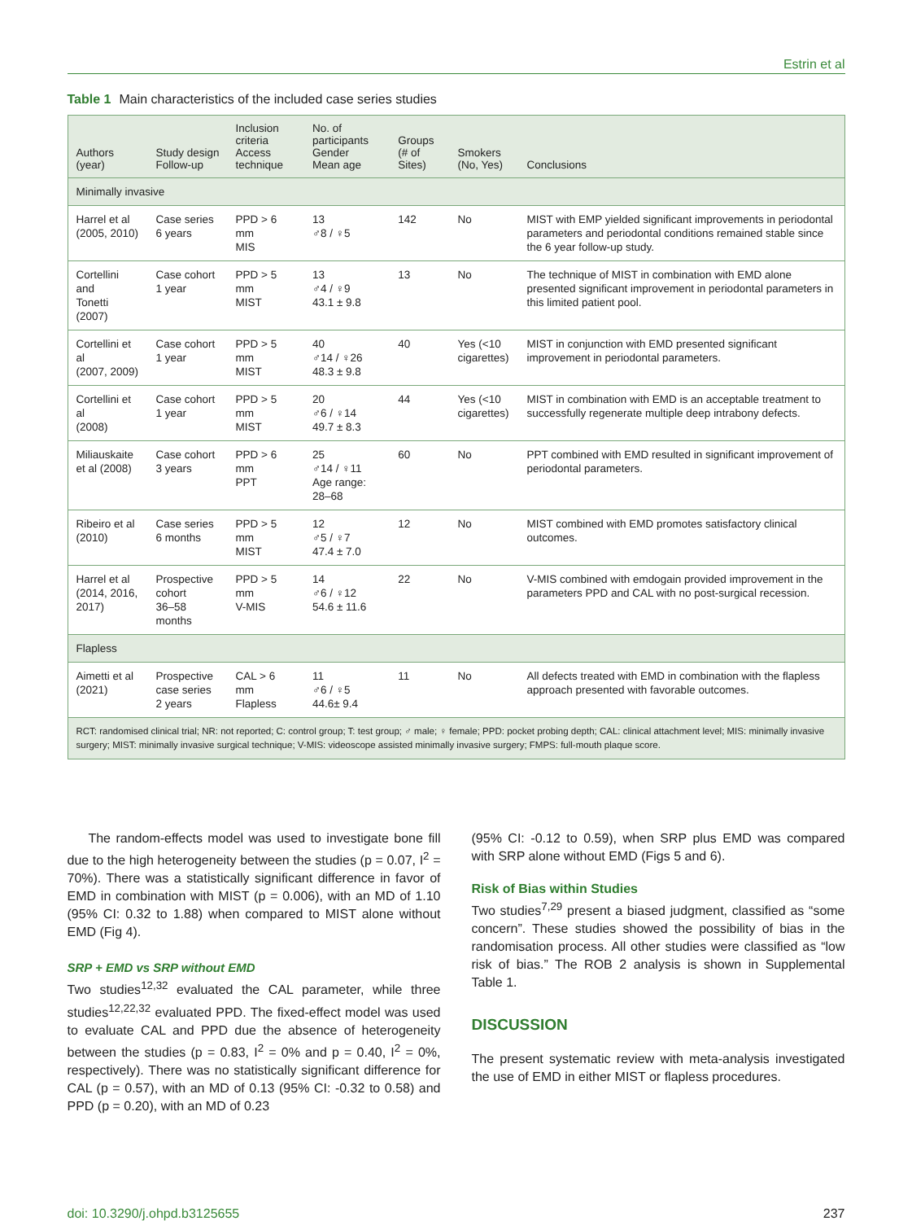Estrin et al
Table 1 Main characteristics of the included case series studies
| Authors (year) | Study design Follow-up | Inclusion criteria Access technique | No. of participants Gender Mean age | Groups (# of Sites) | Smokers (No, Yes) | Conclusions |
| --- | --- | --- | --- | --- | --- | --- |
| Minimally invasive | | | | | | |
| Harrel et al (2005, 2010) | Case series 6 years | PPD > 6 mm MIS | 13 ♂8 / ♀5 | 142 | No | MIST with EMP yielded significant improvements in periodontal parameters and periodontal conditions remained stable since the 6 year follow-up study. |
| Cortellini and Tonetti (2007) | Case cohort 1 year | PPD > 5 mm MIST | 13 ♂4 / ♀9 43.1 ± 9.8 | 13 | No | The technique of MIST in combination with EMD alone presented significant improvement in periodontal parameters in this limited patient pool. |
| Cortellini et al (2007, 2009) | Case cohort 1 year | PPD > 5 mm MIST | 40 ♂14 / ♀26 48.3 ± 9.8 | 40 | Yes (<10 cigarettes) | MIST in conjunction with EMD presented significant improvement in periodontal parameters. |
| Cortellini et al (2008) | Case cohort 1 year | PPD > 5 mm MIST | 20 ♂6 / ♀14 49.7 ± 8.3 | 44 | Yes (<10 cigarettes) | MIST in combination with EMD is an acceptable treatment to successfully regenerate multiple deep intrabony defects. |
| Miliauskaite et al (2008) | Case cohort 3 years | PPD > 6 mm PPT | 25 ♂14 / ♀11 Age range: 28–68 | 60 | No | PPT combined with EMD resulted in significant improvement of periodontal parameters. |
| Ribeiro et al (2010) | Case series 6 months | PPD > 5 mm MIST | 12 ♂5 / ♀7 47.4 ± 7.0 | 12 | No | MIST combined with EMD promotes satisfactory clinical outcomes. |
| Harrel et al (2014, 2016, 2017) | Prospective cohort 36–58 months | PPD > 5 mm V-MIS | 14 ♂6 / ♀12 54.6 ± 11.6 | 22 | No | V-MIS combined with emdogain provided improvement in the parameters PPD and CAL with no post-surgical recession. |
| Flapless | | | | | | |
| Aimetti et al (2021) | Prospective case series 2 years | CAL > 6 mm Flapless | 11 ♂6 / ♀5 44.6± 9.4 | 11 | No | All defects treated with EMD in combination with the flapless approach presented with favorable outcomes. |
| RCT: randomised clinical trial; NR: not reported; C: control group; T: test group; ♂ male; ♀ female; PPD: pocket probing depth; CAL: clinical attachment level; MIS: minimally invasive surgery; MIST: minimally invasive surgical technique; V-MIS: videoscope assisted minimally invasive surgery; FMPS: full-mouth plaque score. | | | | | | |
The random-effects model was used to investigate bone fill due to the high heterogeneity between the studies (p = 0.07, I<sup>2</sup> = 70%). There was a statistically significant difference in favor of EMD in combination with MIST (p = 0.006), with an MD of 1.10 (95% CI: 0.32 to 1.88) when compared to MIST alone without EMD (Fig 4).
SRP + EMD vs SRP without EMD
Two studies<sup>12,32</sup> evaluated the CAL parameter, while three studies<sup>12,22,32</sup> evaluated PPD. The fixed-effect model was used to evaluate CAL and PPD due the absence of heterogeneity between the studies (p = 0.83, I<sup>2</sup> = 0% and p = 0.40, I<sup>2</sup> = 0%, respectively). There was no statistically significant difference for CAL (p = 0.57), with an MD of 0.13 (95% CI: -0.32 to 0.58) and PPD (p = 0.20), with an MD of 0.23
(95% CI: -0.12 to 0.59), when SRP plus EMD was compared with SRP alone without EMD (Figs 5 and 6).
Risk of Bias within Studies
Two studies<sup>7,29</sup> present a biased judgment, classified as “some concern”. These studies showed the possibility of bias in the randomisation process. All other studies were classified as “low risk of bias.” The ROB 2 analysis is shown in Supplemental Table 1.
DISCUSSION
The present systematic review with meta-analysis investigated the use of EMD in either MIST or flapless procedures.
doi: 10.3290/j.ohpd.b3125655 237